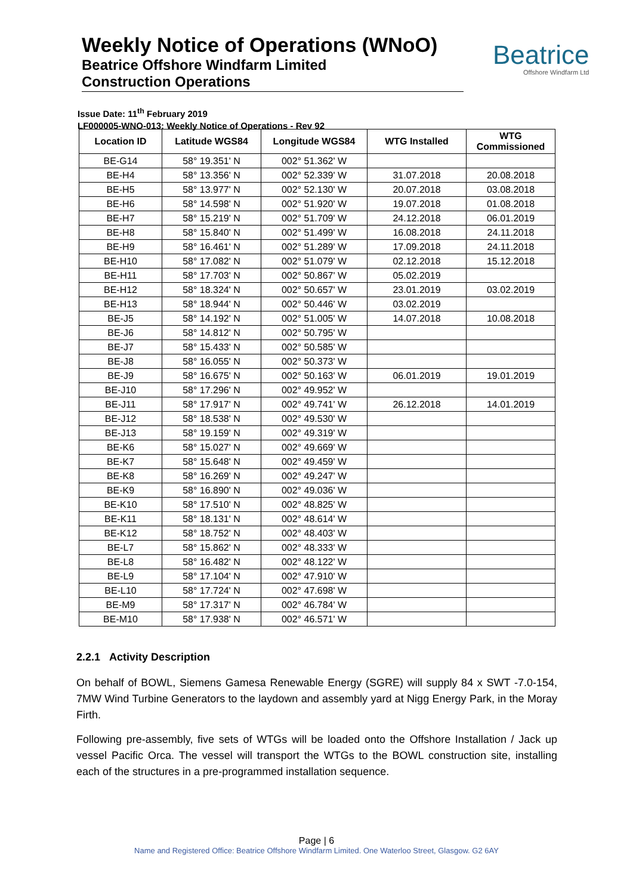Weekly Notice of Operations (WNoO)
Beatrice Offshore Windfarm Limited
Construction Operations
Beatrice
Offshore Windfarm Ltd
Issue Date: 11<sup>th</sup> February 2019
LF000005-WNO-013: Weekly Notice of Operations - Rev 92
| Location ID | Latitude WGS84 | Longitude WGS84 | WTG Installed | WTG Commissioned |
| --- | --- | --- | --- | --- |
| BE-G14 | 58° 19.351' N | 002° 51.362' W | | |
| BE-H4 | 58° 13.356' N | 002° 52.339' W | 31.07.2018 | 20.08.2018 |
| BE-H5 | 58° 13.977' N | 002° 52.130' W | 20.07.2018 | 03.08.2018 |
| BE-H6 | 58° 14.598' N | 002° 51.920' W | 19.07.2018 | 01.08.2018 |
| BE-H7 | 58° 15.219' N | 002° 51.709' W | 24.12.2018 | 06.01.2019 |
| BE-H8 | 58° 15.840' N | 002° 51.499' W | 16.08.2018 | 24.11.2018 |
| BE-H9 | 58° 16.461' N | 002° 51.289' W | 17.09.2018 | 24.11.2018 |
| BE-H10 | 58° 17.082' N | 002° 51.079' W | 02.12.2018 | 15.12.2018 |
| BE-H11 | 58° 17.703' N | 002° 50.867' W | 05.02.2019 | |
| BE-H12 | 58° 18.324' N | 002° 50.657' W | 23.01.2019 | 03.02.2019 |
| BE-H13 | 58° 18.944' N | 002° 50.446' W | 03.02.2019 | |
| BE-J5 | 58° 14.192' N | 002° 51.005' W | 14.07.2018 | 10.08.2018 |
| BE-J6 | 58° 14.812' N | 002° 50.795' W | | |
| BE-J7 | 58° 15.433' N | 002° 50.585' W | | |
| BE-J8 | 58° 16.055' N | 002° 50.373' W | | |
| BE-J9 | 58° 16.675' N | 002° 50.163' W | 06.01.2019 | 19.01.2019 |
| BE-J10 | 58° 17.296' N | 002° 49.952' W | | |
| BE-J11 | 58° 17.917' N | 002° 49.741' W | 26.12.2018 | 14.01.2019 |
| BE-J12 | 58° 18.538' N | 002° 49.530' W | | |
| BE-J13 | 58° 19.159' N | 002° 49.319' W | | |
| BE-K6 | 58° 15.027' N | 002° 49.669' W | | |
| BE-K7 | 58° 15.648' N | 002° 49.459' W | | |
| BE-K8 | 58° 16.269' N | 002° 49.247' W | | |
| BE-K9 | 58° 16.890' N | 002° 49.036' W | | |
| BE-K10 | 58° 17.510' N | 002° 48.825' W | | |
| BE-K11 | 58° 18.131' N | 002° 48.614' W | | |
| BE-K12 | 58° 18.752' N | 002° 48.403' W | | |
| BE-L7 | 58° 15.862' N | 002° 48.333' W | | |
| BE-L8 | 58° 16.482' N | 002° 48.122' W | | |
| BE-L9 | 58° 17.104' N | 002° 47.910' W | | |
| BE-L10 | 58° 17.724' N | 002° 47.698' W | | |
| BE-M9 | 58° 17.317' N | 002° 46.784' W | | |
| BE-M10 | 58° 17.938' N | 002° 46.571' W | | |
2.2.1 Activity Description
On behalf of BOWL, Siemens Gamesa Renewable Energy (SGRE) will supply 84 x SWT -7.0-154, 7MW Wind Turbine Generators to the laydown and assembly yard at Nigg Energy Park, in the Moray Firth.
Following pre-assembly, five sets of WTGs will be loaded onto the Offshore Installation / Jack up vessel Pacific Orca. The vessel will transport the WTGs to the BOWL construction site, installing each of the structures in a pre-programmed installation sequence.
Page | 6
Name and Registered Office: Beatrice Offshore Windfarm Limited. One Waterloo Street, Glasgow. G2 6AY